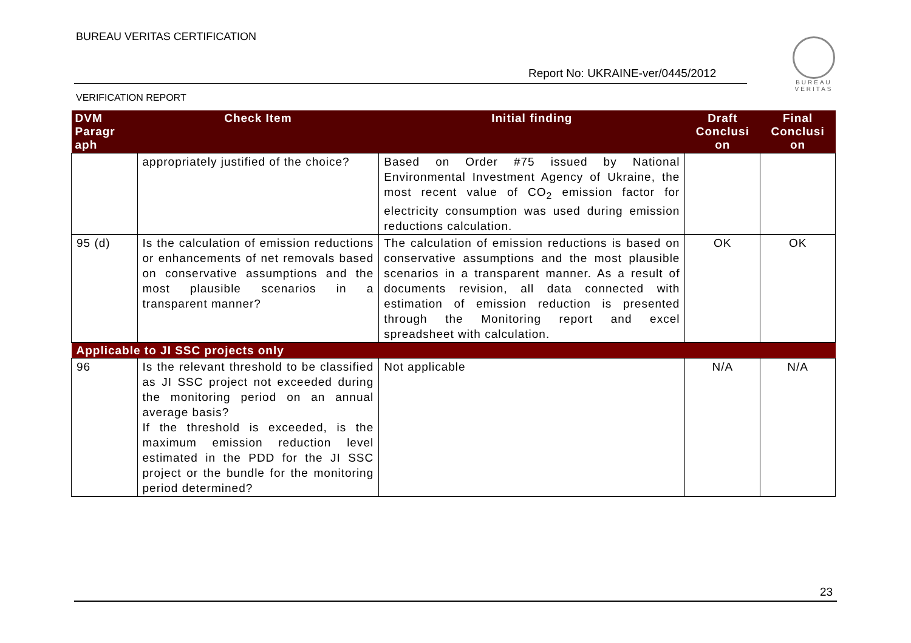BUREAU VERITAS CERTIFICATION
Report No: UKRAINE-ver/0445/2012
VERIFICATION REPORT
BUREAU
VERITAS
| DVM Paragr aph | Check Item | Initial finding | Draft Conclusi on | Final Conclusi on |
| --- | --- | --- | --- | --- |
| | appropriately justified of the choice? | Based on Order #75 issued by National Environmental Investment Agency of Ukraine, the most recent value of CO<sub>2</sub> emission factor for electricity consumption was used during emission reductions calculation. | | |
| 95 (d) | Is the calculation of emission reductions or enhancements of net removals based on conservative assumptions and the most plausible scenarios in a transparent manner? | The calculation of emission reductions is based on conservative assumptions and the most plausible scenarios in a transparent manner. As a result of documents revision, all data connected with estimation of emission reduction is presented through the Monitoring report and excel spreadsheet with calculation. | OK | OK |
| Applicable to JI SSC projects only | | | | |
| 96 | Is the relevant threshold to be classified as JI SSC project not exceeded during the monitoring period on an annual average basis? If the threshold is exceeded, is the maximum emission reduction level estimated in the PDD for the JI SSC project or the bundle for the monitoring period determined? | Not applicable | N/A | N/A |
23